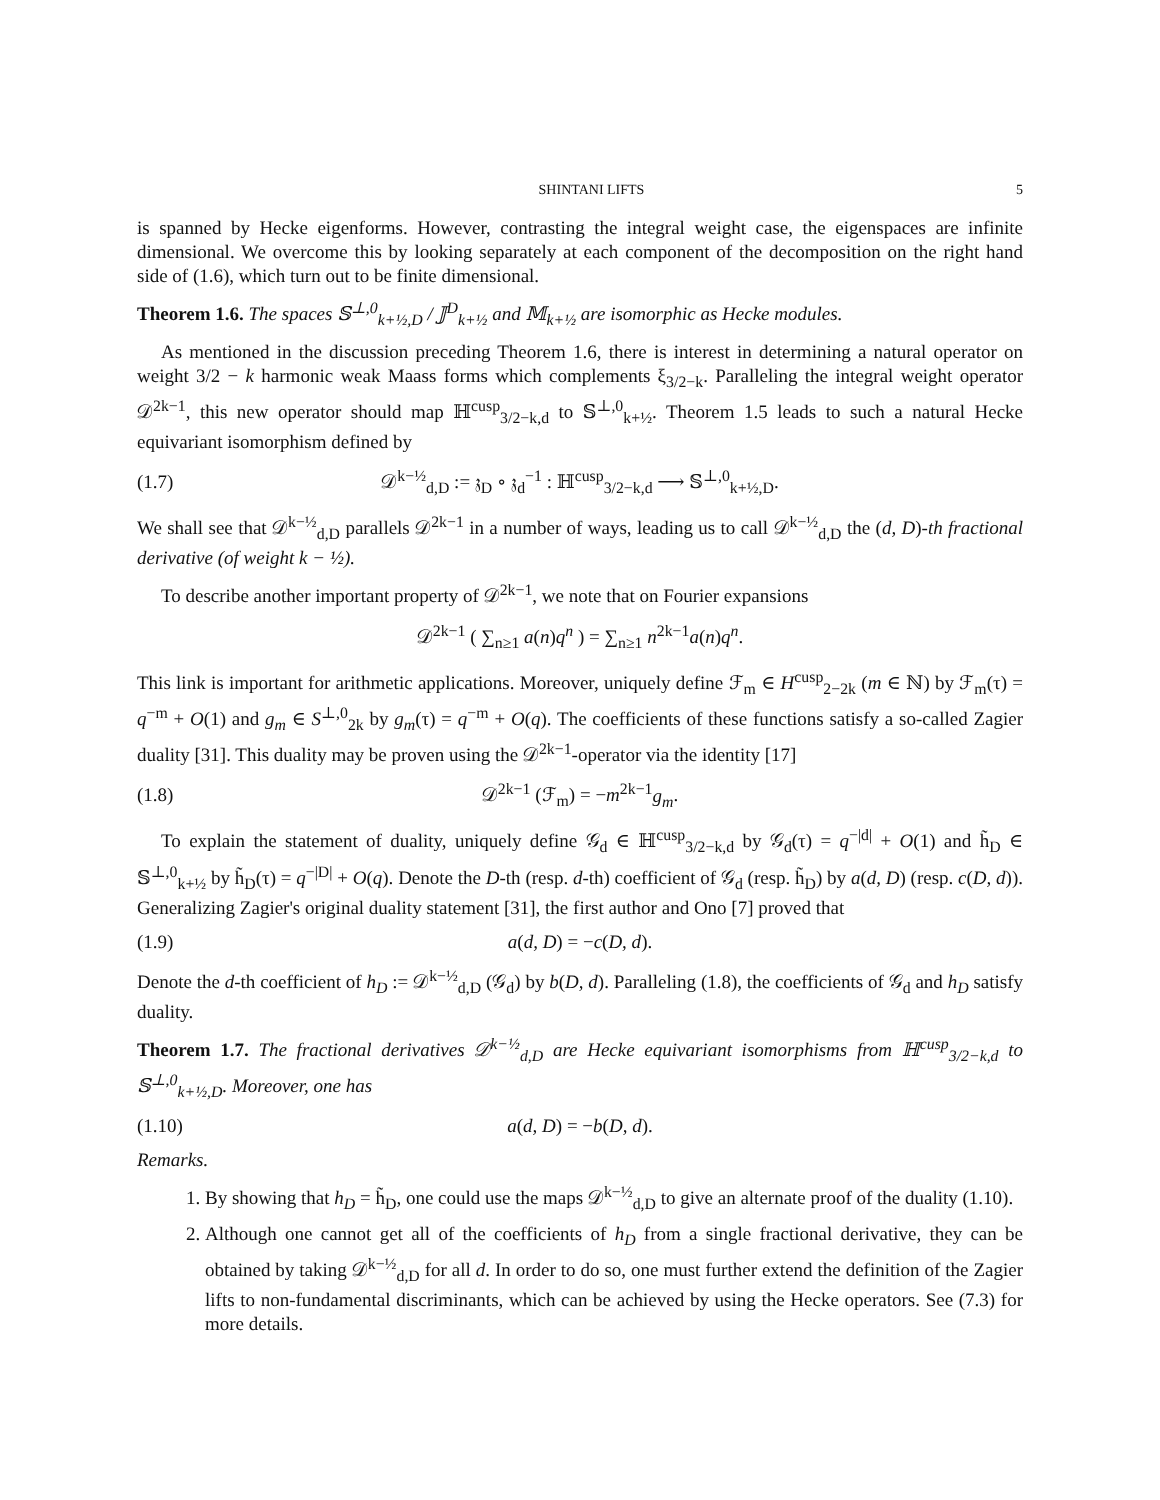SHINTANI LIFTS 5
is spanned by Hecke eigenforms. However, contrasting the integral weight case, the eigenspaces are infinite dimensional. We overcome this by looking separately at each component of the decomposition on the right hand side of (1.6), which turn out to be finite dimensional.
Theorem 1.6. The spaces 𝕊<sup>⊥,0</sup><sub>k+½,D</sub> / 𝕁<sup>D</sup><sub>k+½</sub> and 𝕄<sub>k+½</sub> are isomorphic as Hecke modules.
As mentioned in the discussion preceding Theorem 1.6, there is interest in determining a natural operator on weight 3/2 − k harmonic weak Maass forms which complements ξ<sub>3/2−k</sub>. Paralleling the integral weight operator 𝒟<sup>2k−1</sup>, this new operator should map ℍ<sup>cusp</sup><sub>3/2−k,d</sub> to 𝕊<sup>⊥,0</sup><sub>k+½</sub>. Theorem 1.5 leads to such a natural Hecke equivariant isomorphism defined by
(1.7) 𝒟<sup>k−½</sup><sub>d,D</sub> := 𝔷<sub>D</sub> ∘ 𝔷<sub>d</sub><sup>−1</sup> : ℍ<sup>cusp</sup><sub>3/2−k,d</sub> ⟶ 𝕊<sup>⊥,0</sup><sub>k+½,D</sub>.
We shall see that 𝒟<sup>k−½</sup><sub>d,D</sub> parallels 𝒟<sup>2k−1</sup> in a number of ways, leading us to call 𝒟<sup>k−½</sup><sub>d,D</sub> the (d, D)-th fractional derivative (of weight k − ½).
To describe another important property of 𝒟<sup>2k−1</sup>, we note that on Fourier expansions
𝒟<sup>2k−1</sup> ( ∑<sub>n≥1</sub> a(n)q<sup>n</sup> ) = ∑<sub>n≥1</sub> n<sup>2k−1</sup>a(n)q<sup>n</sup>.
This link is important for arithmetic applications. Moreover, uniquely define ℱ<sub>m</sub> ∈ H<sup>cusp</sup><sub>2−2k</sub> (m ∈ ℕ) by ℱ<sub>m</sub>(τ) = q<sup>−m</sup> + O(1) and g<sub>m</sub> ∈ S<sup>⊥,0</sup><sub>2k</sub> by g<sub>m</sub>(τ) = q<sup>−m</sup> + O(q). The coefficients of these functions satisfy a so-called Zagier duality [31]. This duality may be proven using the 𝒟<sup>2k−1</sup>-operator via the identity [17]
(1.8) 𝒟<sup>2k−1</sup> (ℱ<sub>m</sub>) = −m<sup>2k−1</sup>g<sub>m</sub>.
To explain the statement of duality, uniquely define 𝒢<sub>d</sub> ∈ ℍ<sup>cusp</sup><sub>3/2−k,d</sub> by 𝒢<sub>d</sub>(τ) = q<sup>−|d|</sup> + O(1) and h̃<sub>D</sub> ∈ 𝕊<sup>⊥,0</sup><sub>k+½</sub> by h̃<sub>D</sub>(τ) = q<sup>−|D|</sup> + O(q). Denote the D-th (resp. d-th) coefficient of 𝒢<sub>d</sub> (resp. h̃<sub>D</sub>) by a(d, D) (resp. c(D, d)). Generalizing Zagier's original duality statement [31], the first author and Ono [7] proved that
(1.9) a(d, D) = −c(D, d).
Denote the d-th coefficient of h<sub>D</sub> := 𝒟<sup>k−½</sup><sub>d,D</sub> (𝒢<sub>d</sub>) by b(D, d). Paralleling (1.8), the coefficients of 𝒢<sub>d</sub> and h<sub>D</sub> satisfy duality.
Theorem 1.7. The fractional derivatives 𝒟<sup>k−½</sup><sub>d,D</sub> are Hecke equivariant isomorphisms from ℍ<sup>cusp</sup><sub>3/2−k,d</sub> to 𝕊<sup>⊥,0</sup><sub>k+½,D</sub>. Moreover, one has
(1.10) a(d, D) = −b(D, d).
Remarks.
1. By showing that h<sub>D</sub> = h̃<sub>D</sub>, one could use the maps 𝒟<sup>k−½</sup><sub>d,D</sub> to give an alternate proof of the duality (1.10).
2. Although one cannot get all of the coefficients of h<sub>D</sub> from a single fractional derivative, they can be obtained by taking 𝒟<sup>k−½</sup><sub>d,D</sub> for all d. In order to do so, one must further extend the definition of the Zagier lifts to non-fundamental discriminants, which can be achieved by using the Hecke operators. See (7.3) for more details.